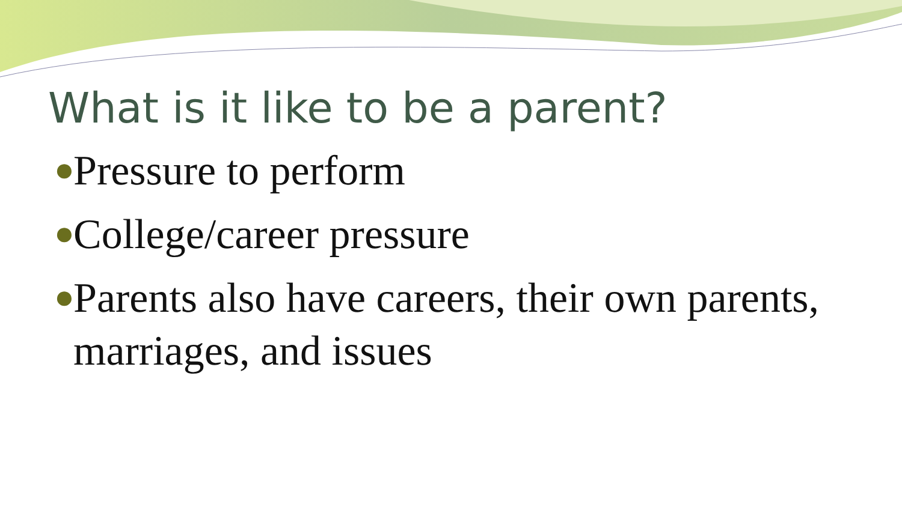What is it like to be a parent?
● Pressure to perform
● College/career pressure
● Parents also have careers, their own parents, marriages, and issues